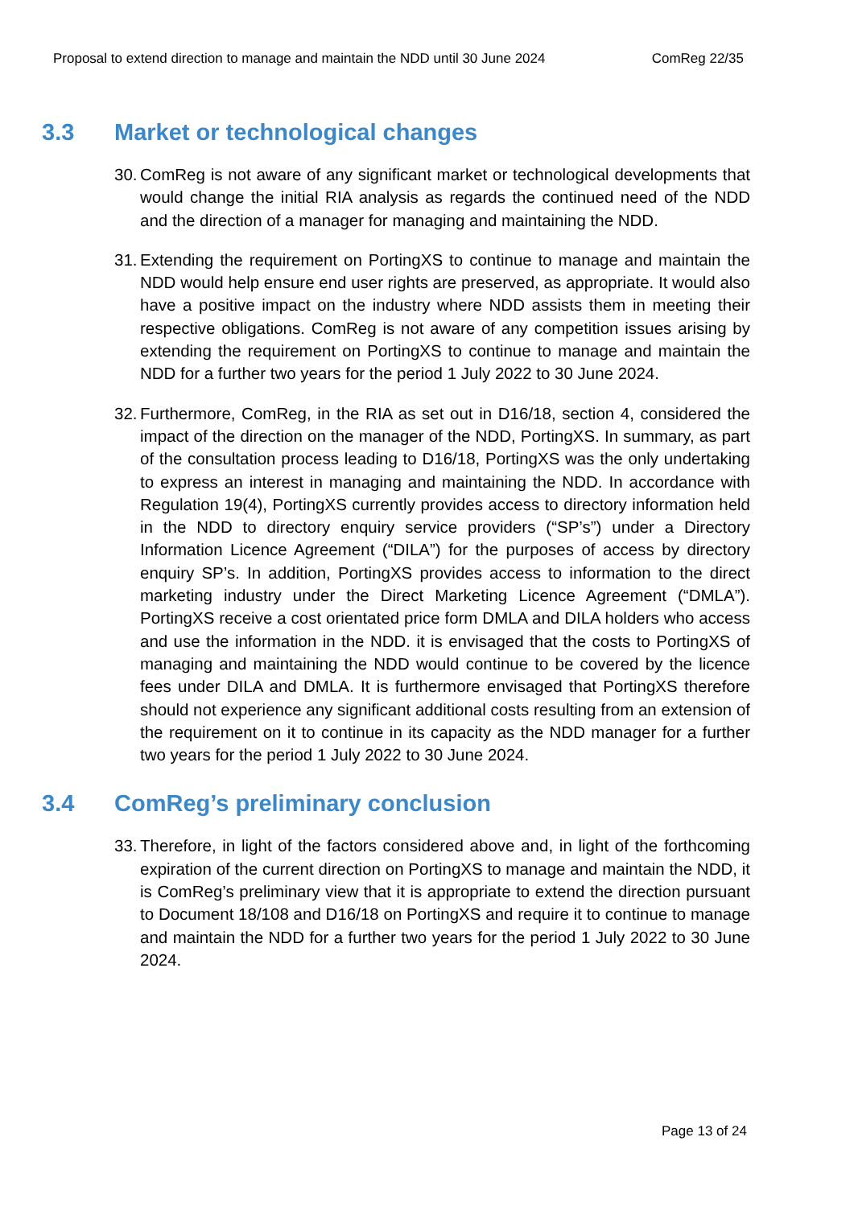Proposal to extend direction to manage and maintain the NDD until 30 June 2024 ComReg 22/35
3.3 Market or technological changes
30. ComReg is not aware of any significant market or technological developments that would change the initial RIA analysis as regards the continued need of the NDD and the direction of a manager for managing and maintaining the NDD.
31. Extending the requirement on PortingXS to continue to manage and maintain the NDD would help ensure end user rights are preserved, as appropriate. It would also have a positive impact on the industry where NDD assists them in meeting their respective obligations. ComReg is not aware of any competition issues arising by extending the requirement on PortingXS to continue to manage and maintain the NDD for a further two years for the period 1 July 2022 to 30 June 2024.
32. Furthermore, ComReg, in the RIA as set out in D16/18, section 4, considered the impact of the direction on the manager of the NDD, PortingXS. In summary, as part of the consultation process leading to D16/18, PortingXS was the only undertaking to express an interest in managing and maintaining the NDD. In accordance with Regulation 19(4), PortingXS currently provides access to directory information held in the NDD to directory enquiry service providers (“SP’s”) under a Directory Information Licence Agreement (“DILA”) for the purposes of access by directory enquiry SP’s. In addition, PortingXS provides access to information to the direct marketing industry under the Direct Marketing Licence Agreement (“DMLA”). PortingXS receive a cost orientated price form DMLA and DILA holders who access and use the information in the NDD. it is envisaged that the costs to PortingXS of managing and maintaining the NDD would continue to be covered by the licence fees under DILA and DMLA. It is furthermore envisaged that PortingXS therefore should not experience any significant additional costs resulting from an extension of the requirement on it to continue in its capacity as the NDD manager for a further two years for the period 1 July 2022 to 30 June 2024.
3.4 ComReg’s preliminary conclusion
33. Therefore, in light of the factors considered above and, in light of the forthcoming expiration of the current direction on PortingXS to manage and maintain the NDD, it is ComReg’s preliminary view that it is appropriate to extend the direction pursuant to Document 18/108 and D16/18 on PortingXS and require it to continue to manage and maintain the NDD for a further two years for the period 1 July 2022 to 30 June 2024.
Page 13 of 24